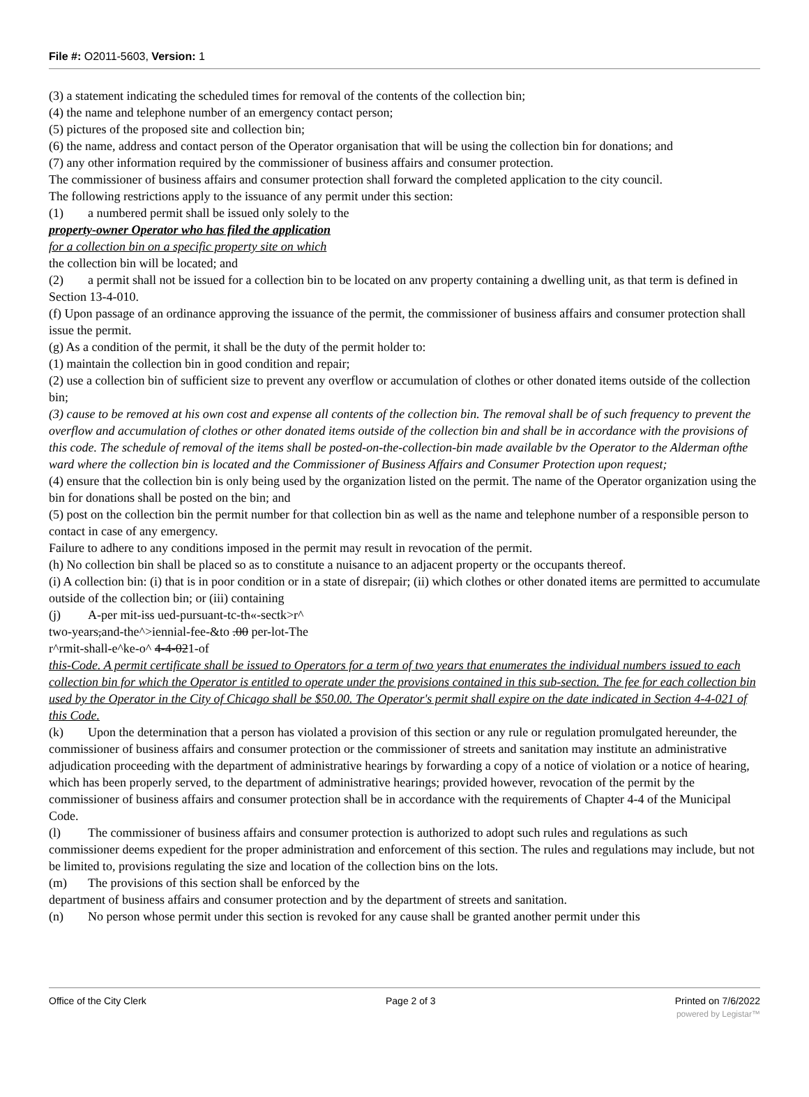File #: O2011-5603, Version: 1
(3) a statement indicating the scheduled times for removal of the contents of the collection bin;
(4) the name and telephone number of an emergency contact person;
(5) pictures of the proposed site and collection bin;
(6) the name, address and contact person of the Operator organisation that will be using the collection bin for donations; and
(7) any other information required by the commissioner of business affairs and consumer protection.
The commissioner of business affairs and consumer protection shall forward the completed application to the city council.
The following restrictions apply to the issuance of any permit under this section:
(1) a numbered permit shall be issued only solely to the
property-owner Operator who has filed the application
for a collection bin on a specific property site on which
the collection bin will be located; and
(2) a permit shall not be issued for a collection bin to be located on anv property containing a dwelling unit, as that term is defined in Section 13-4-010.
(f) Upon passage of an ordinance approving the issuance of the permit, the commissioner of business affairs and consumer protection shall issue the permit.
(g) As a condition of the permit, it shall be the duty of the permit holder to:
(1) maintain the collection bin in good condition and repair;
(2) use a collection bin of sufficient size to prevent any overflow or accumulation of clothes or other donated items outside of the collection bin;
(3) cause to be removed at his own cost and expense all contents of the collection bin. The removal shall be of such frequency to prevent the overflow and accumulation of clothes or other donated items outside of the collection bin and shall be in accordance with the provisions of this code. The schedule of removal of the items shall be posted-on-the-collection-bin made available bv the Operator to the Alderman ofthe ward where the collection bin is located and the Commissioner of Business Affairs and Consumer Protection upon request;
(4) ensure that the collection bin is only being used by the organization listed on the permit. The name of the Operator organization using the bin for donations shall be posted on the bin; and
(5) post on the collection bin the permit number for that collection bin as well as the name and telephone number of a responsible person to contact in case of any emergency.
Failure to adhere to any conditions imposed in the permit may result in revocation of the permit.
(h) No collection bin shall be placed so as to constitute a nuisance to an adjacent property or the occupants thereof.
(i) A collection bin: (i) that is in poor condition or in a state of disrepair; (ii) which clothes or other donated items are permitted to accumulate outside of the collection bin; or (iii) containing
(j) A-per mit-iss ued-pursuant-tc-th«-sectk>r^
two-years,and-the^>iennial-fee-&to .00 per-lot-The
r^rmit-shall-e^ke-o^ 4-4-021-of
this-Code. A permit certificate shall be issued to Operators for a term of two years that enumerates the individual numbers issued to each collection bin for which the Operator is entitled to operate under the provisions contained in this sub-section. The fee for each collection bin used by the Operator in the City of Chicago shall be $50.00. The Operator's permit shall expire on the date indicated in Section 4-4-021 of this Code.
(k) Upon the determination that a person has violated a provision of this section or any rule or regulation promulgated hereunder, the commissioner of business affairs and consumer protection or the commissioner of streets and sanitation may institute an administrative adjudication proceeding with the department of administrative hearings by forwarding a copy of a notice of violation or a notice of hearing, which has been properly served, to the department of administrative hearings; provided however, revocation of the permit by the commissioner of business affairs and consumer protection shall be in accordance with the requirements of Chapter 4-4 of the Municipal Code.
(l) The commissioner of business affairs and consumer protection is authorized to adopt such rules and regulations as such commissioner deems expedient for the proper administration and enforcement of this section. The rules and regulations may include, but not be limited to, provisions regulating the size and location of the collection bins on the lots.
(m) The provisions of this section shall be enforced by the
department of business affairs and consumer protection and by the department of streets and sanitation.
(n) No person whose permit under this section is revoked for any cause shall be granted another permit under this
Office of the City Clerk Page 2 of 3 Printed on 7/6/2022
powered by Legistar™